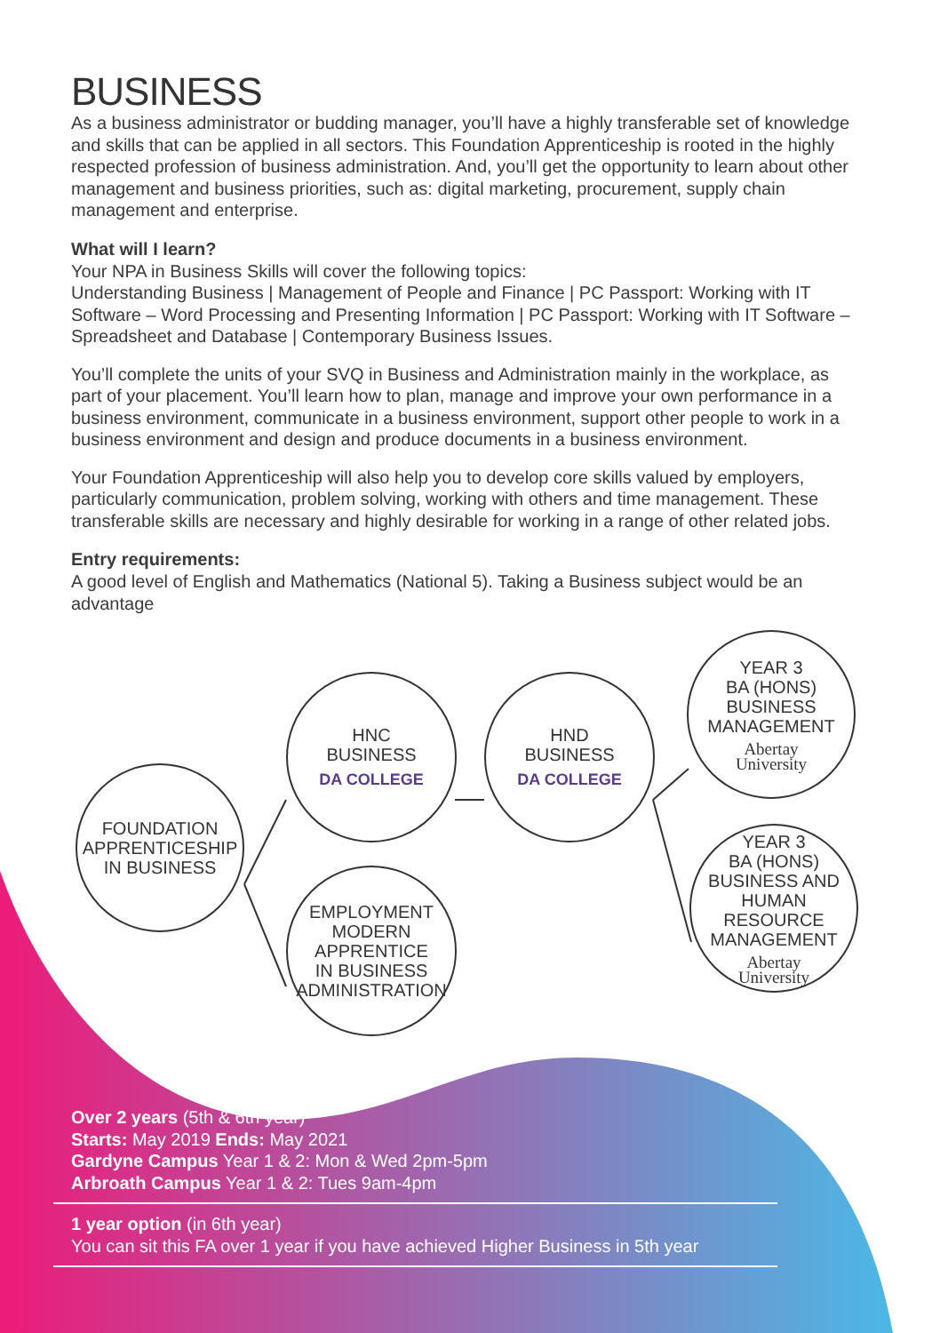BUSINESS
As a business administrator or budding manager, you’ll have a highly transferable set of knowledge and skills that can be applied in all sectors. This Foundation Apprenticeship is rooted in the highly respected profession of business administration. And, you’ll get the opportunity to learn about other management and business priorities, such as: digital marketing, procurement, supply chain management and enterprise.
What will I learn?
Your NPA in Business Skills will cover the following topics:
Understanding Business | Management of People and Finance | PC Passport: Working with IT Software – Word Processing and Presenting Information | PC Passport: Working with IT Software – Spreadsheet and Database | Contemporary Business Issues.
You’ll complete the units of your SVQ in Business and Administration mainly in the workplace, as part of your placement. You’ll learn how to plan, manage and improve your own performance in a business environment, communicate in a business environment, support other people to work in a business environment and design and produce documents in a business environment.
Your Foundation Apprenticeship will also help you to develop core skills valued by employers, particularly communication, problem solving, working with others and time management. These transferable skills are necessary and highly desirable for working in a range of other related jobs.
Entry requirements:
A good level of English and Mathematics (National 5). Taking a Business subject would be an advantage
FOUNDATION
APPRENTICESHIP
IN BUSINESS
HNC
BUSINESS
DA COLLEGE
HND
BUSINESS
DA COLLEGE
EMPLOYMENT
MODERN
APPRENTICE
IN BUSINESS
ADMINISTRATION
YEAR 3
BA (HONS)
BUSINESS
MANAGEMENT
Abertay
University
YEAR 3
BA (HONS)
BUSINESS AND
HUMAN RESOURCE
MANAGEMENT
Abertay
University
Over 2 years (5th & 6th year)
Starts: May 2019 Ends: May 2021
Gardyne Campus Year 1 & 2: Mon & Wed 2pm-5pm
Arbroath Campus Year 1 & 2: Tues 9am-4pm
1 year option (in 6th year)
You can sit this FA over 1 year if you have achieved Higher Business in 5th year